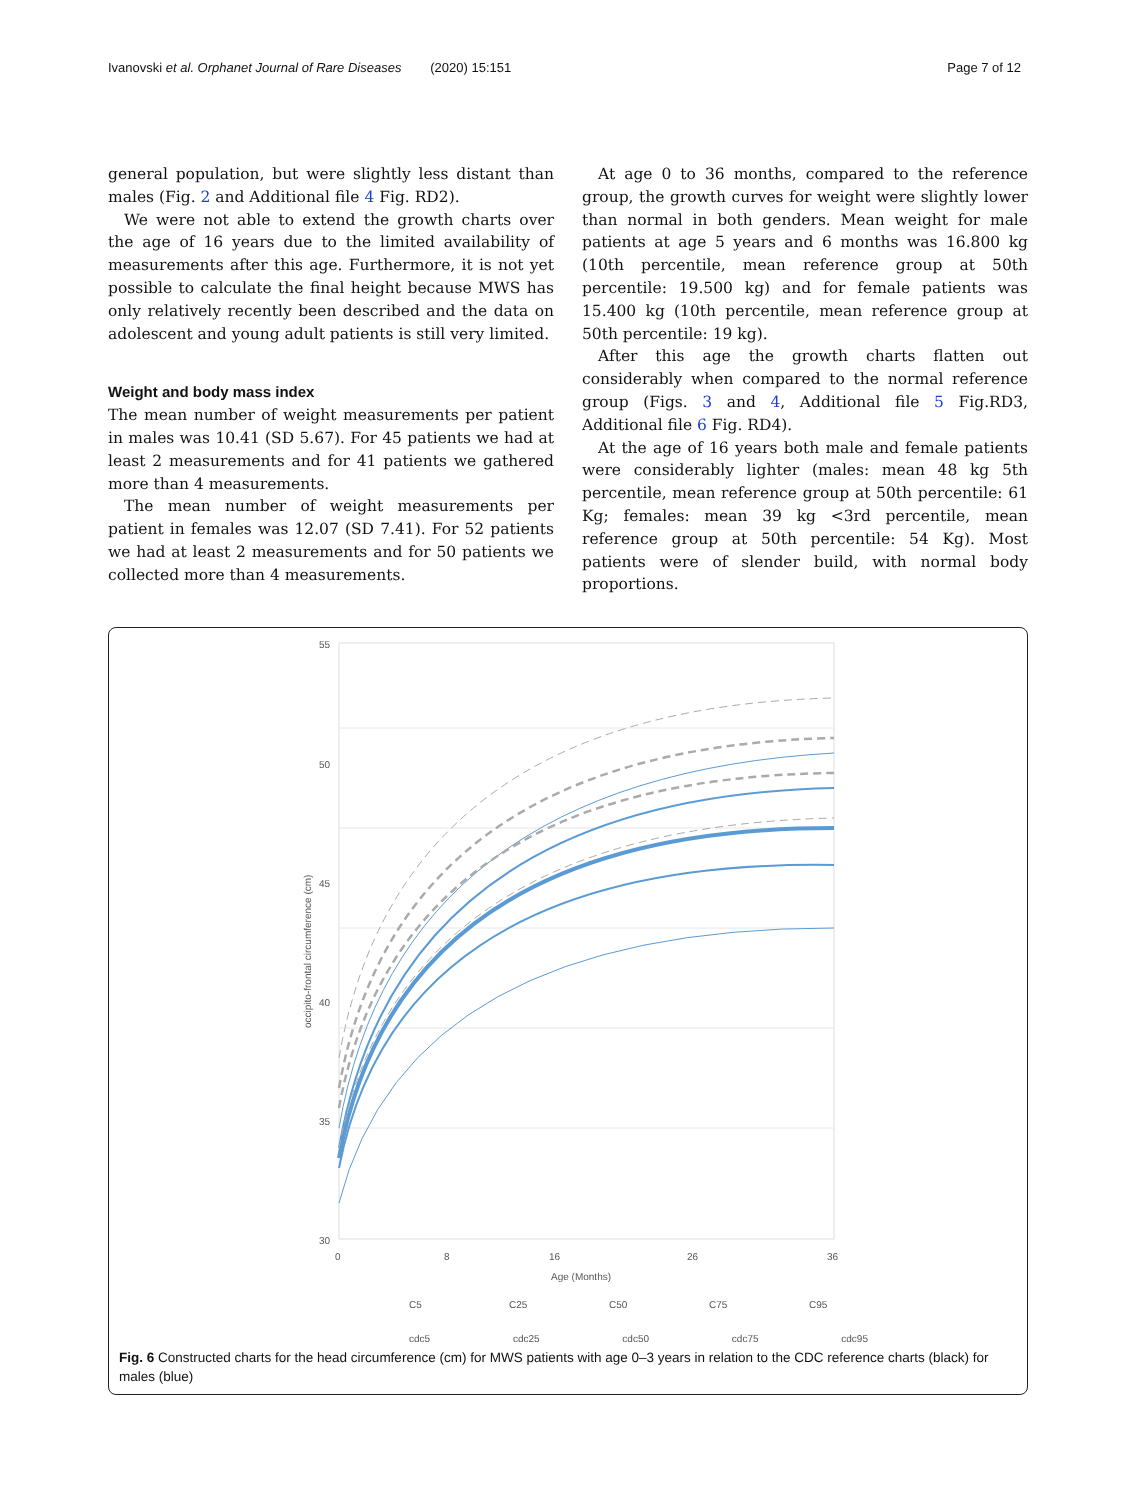Ivanovski et al. Orphanet Journal of Rare Diseases (2020) 15:151 Page 7 of 12
general population, but were slightly less distant than males (Fig. 2 and Additional file 4 Fig. RD2).
We were not able to extend the growth charts over the age of 16 years due to the limited availability of measurements after this age. Furthermore, it is not yet possible to calculate the final height because MWS has only relatively recently been described and the data on adolescent and young adult patients is still very limited.
Weight and body mass index
The mean number of weight measurements per patient in males was 10.41 (SD 5.67). For 45 patients we had at least 2 measurements and for 41 patients we gathered more than 4 measurements.
The mean number of weight measurements per patient in females was 12.07 (SD 7.41). For 52 patients we had at least 2 measurements and for 50 patients we collected more than 4 measurements.
At age 0 to 36 months, compared to the reference group, the growth curves for weight were slightly lower than normal in both genders. Mean weight for male patients at age 5 years and 6 months was 16.800 kg (10th percentile, mean reference group at 50th percentile: 19.500 kg) and for female patients was 15.400 kg (10th percentile, mean reference group at 50th percentile: 19 kg).
After this age the growth charts flatten out considerably when compared to the normal reference group (Figs. 3 and 4, Additional file 5 Fig.RD3, Additional file 6 Fig. RD4).
At the age of 16 years both male and female patients were considerably lighter (males: mean 48 kg 5th percentile, mean reference group at 50th percentile: 61 Kg; females: mean 39 kg <3rd percentile, mean reference group at 50th percentile: 54 Kg). Most patients were of slender build, with normal body proportions.
55
50
45
40
35
30
0
8
16
26
36
Age (Months)
occipito-frontal circumference (cm)
C5
C25
C50
C75
C95
cdc5 cdc25 cdc50 cdc75 cdc95
Fig. 6 Constructed charts for the head circumference (cm) for MWS patients with age 0–3 years in relation to the CDC reference charts (black) for males (blue)